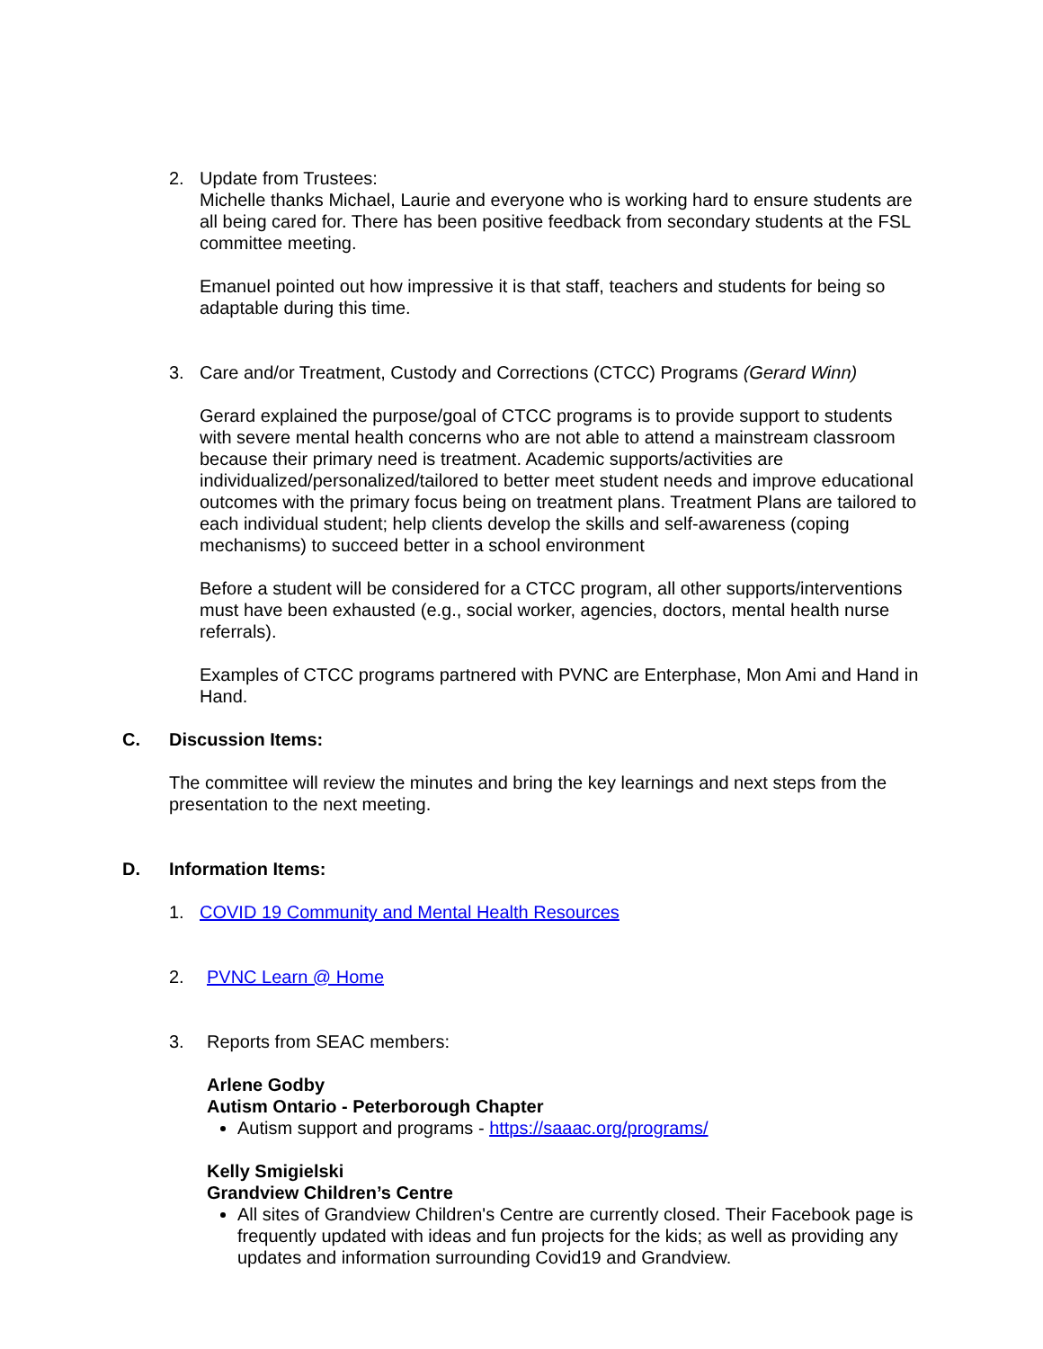2. Update from Trustees:
Michelle thanks Michael, Laurie and everyone who is working hard to ensure students are all being cared for. There has been positive feedback from secondary students at the FSL committee meeting.
Emanuel pointed out how impressive it is that staff, teachers and students for being so adaptable during this time.
3. Care and/or Treatment, Custody and Corrections (CTCC) Programs (Gerard Winn)
Gerard explained the purpose/goal of CTCC programs is to provide support to students with severe mental health concerns who are not able to attend a mainstream classroom because their primary need is treatment. Academic supports/activities are individualized/personalized/tailored to better meet student needs and improve educational outcomes with the primary focus being on treatment plans. Treatment Plans are tailored to each individual student; help clients develop the skills and self-awareness (coping mechanisms) to succeed better in a school environment
Before a student will be considered for a CTCC program, all other supports/interventions must have been exhausted (e.g., social worker, agencies, doctors, mental health nurse referrals).
Examples of CTCC programs partnered with PVNC are Enterphase, Mon Ami and Hand in Hand.
C. Discussion Items:
The committee will review the minutes and bring the key learnings and next steps from the presentation to the next meeting.
D. Information Items:
1. COVID 19 Community and Mental Health Resources
2. PVNC Learn @ Home
3. Reports from SEAC members:
Arlene Godby
Autism Ontario - Peterborough Chapter
Autism support and programs - https://saaac.org/programs/
Kelly Smigielski
Grandview Children’s Centre
All sites of Grandview Children's Centre are currently closed. Their Facebook page is frequently updated with ideas and fun projects for the kids; as well as providing any updates and information surrounding Covid19 and Grandview.